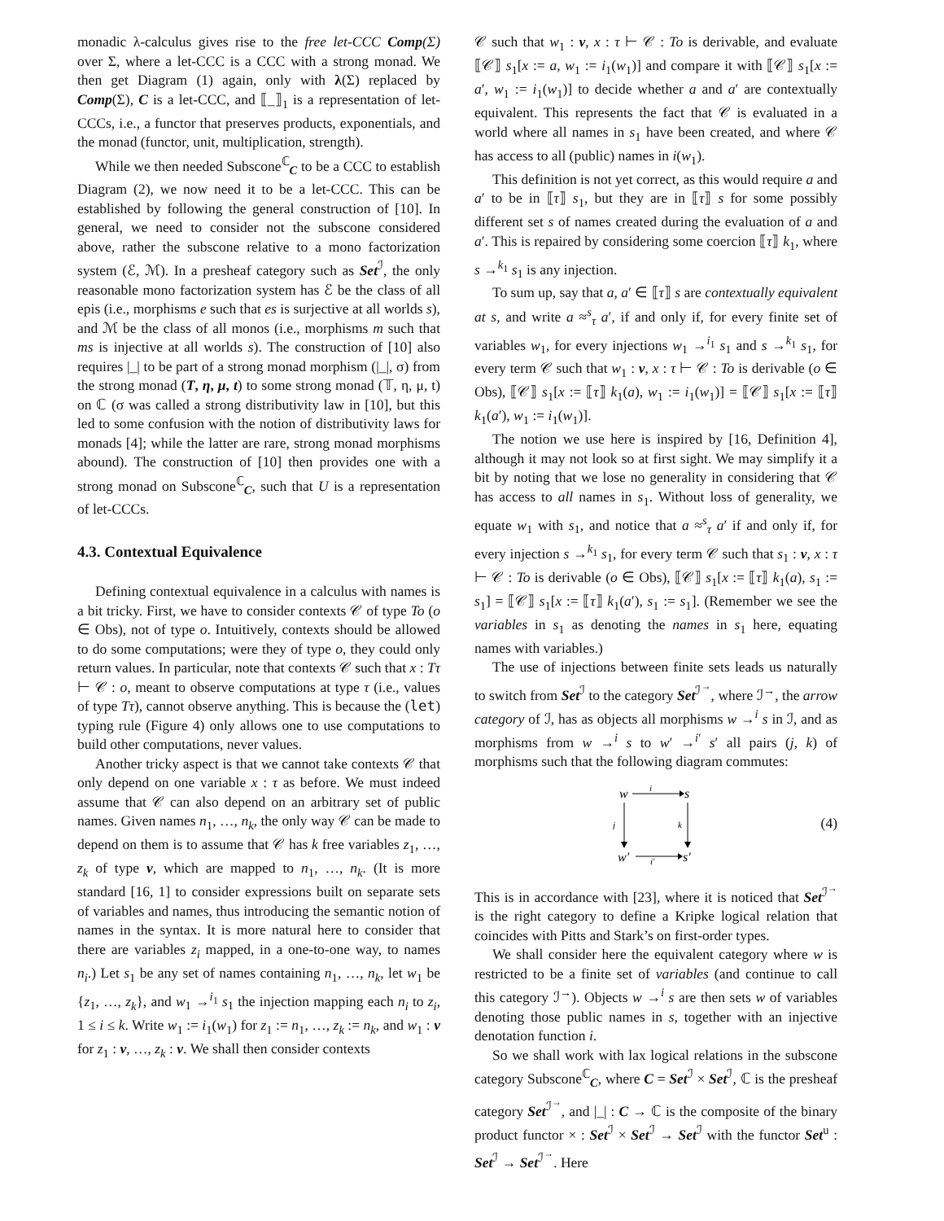monadic λ-calculus gives rise to the free let-CCC Comp(Σ) over Σ, where a let-CCC is a CCC with a strong monad. We then get Diagram (1) again, only with λ(Σ) replaced by Comp(Σ), C is a let-CCC, and ⟦_⟧<sub>1</sub> is a representation of let-CCCs, i.e., a functor that preserves products, exponentials, and the monad (functor, unit, multiplication, strength).
While we then needed Subscone<sup>ℂ</sup><sub>C</sub> to be a CCC to establish Diagram (2), we now need it to be a let-CCC. This can be established by following the general construction of [10]. In general, we need to consider not the subscone considered above, rather the subscone relative to a mono factorization system (ℰ, ℳ). In a presheaf category such as Set<sup>ℐ</sup>, the only reasonable mono factorization system has ℰ be the class of all epis (i.e., morphisms e such that es is surjective at all worlds s), and ℳ be the class of all monos (i.e., morphisms m such that ms is injective at all worlds s). The construction of [10] also requires |_| to be part of a strong monad morphism (|_|, σ) from the strong monad (T, η, μ, t) to some strong monad (𝕋, η, μ, t) on ℂ (σ was called a strong distributivity law in [10], but this led to some confusion with the notion of distributivity laws for monads [4]; while the latter are rare, strong monad morphisms abound). The construction of [10] then provides one with a strong monad on Subscone<sup>ℂ</sup><sub>C</sub>, such that U is a representation of let-CCCs.
4.3. Contextual Equivalence
Defining contextual equivalence in a calculus with names is a bit tricky. First, we have to consider contexts 𝒞 of type To (o ∈ Obs), not of type o. Intuitively, contexts should be allowed to do some computations; were they of type o, they could only return values. In particular, note that contexts 𝒞 such that x : Tτ ⊢ 𝒞 : o, meant to observe computations at type τ (i.e., values of type Tτ), cannot observe anything. This is because the (let) typing rule (Figure 4) only allows one to use computations to build other computations, never values.
Another tricky aspect is that we cannot take contexts 𝒞 that only depend on one variable x : τ as before. We must indeed assume that 𝒞 can also depend on an arbitrary set of public names. Given names n<sub>1</sub>, …, n<sub>k</sub>, the only way 𝒞 can be made to depend on them is to assume that 𝒞 has k free variables z<sub>1</sub>, …, z<sub>k</sub> of type ν, which are mapped to n<sub>1</sub>, …, n<sub>k</sub>. (It is more standard [16, 1] to consider expressions built on separate sets of variables and names, thus introducing the semantic notion of names in the syntax. It is more natural here to consider that there are variables z<sub>i</sub> mapped, in a one-to-one way, to names n<sub>i</sub>.) Let s<sub>1</sub> be any set of names containing n<sub>1</sub>, …, n<sub>k</sub>, let w<sub>1</sub> be {z<sub>1</sub>, …, z<sub>k</sub>}, and w<sub>1</sub> →<sup>i<sub>1</sub></sup> s<sub>1</sub> the injection mapping each n<sub>i</sub> to z<sub>i</sub>, 1 ≤ i ≤ k. Write w<sub>1</sub> := i<sub>1</sub>(w<sub>1</sub>) for z<sub>1</sub> := n<sub>1</sub>, …, z<sub>k</sub> := n<sub>k</sub>, and w<sub>1</sub> : ν for z<sub>1</sub> : ν, …, z<sub>k</sub> : ν. We shall then consider contexts
𝒞 such that w<sub>1</sub> : ν, x : τ ⊢ 𝒞 : To is derivable, and evaluate ⟦𝒞⟧ s<sub>1</sub>[x := a, w<sub>1</sub> := i<sub>1</sub>(w<sub>1</sub>)] and compare it with ⟦𝒞⟧ s<sub>1</sub>[x := a′, w<sub>1</sub> := i<sub>1</sub>(w<sub>1</sub>)] to decide whether a and a′ are contextually equivalent. This represents the fact that 𝒞 is evaluated in a world where all names in s<sub>1</sub> have been created, and where 𝒞 has access to all (public) names in i(w<sub>1</sub>).
This definition is not yet correct, as this would require a and a′ to be in ⟦τ⟧ s<sub>1</sub>, but they are in ⟦τ⟧ s for some possibly different set s of names created during the evaluation of a and a′. This is repaired by considering some coercion ⟦τ⟧ k<sub>1</sub>, where s →<sup>k<sub>1</sub></sup> s<sub>1</sub> is any injection.
To sum up, say that a, a′ ∈ ⟦τ⟧ s are contextually equivalent at s, and write a ≈<sup>s</sup><sub>τ</sub> a′, if and only if, for every finite set of variables w<sub>1</sub>, for every injections w<sub>1</sub> →<sup>i<sub>1</sub></sup> s<sub>1</sub> and s →<sup>k<sub>1</sub></sup> s<sub>1</sub>, for every term 𝒞 such that w<sub>1</sub> : ν, x : τ ⊢ 𝒞 : To is derivable (o ∈ Obs), ⟦𝒞⟧ s<sub>1</sub>[x := ⟦τ⟧ k<sub>1</sub>(a), w<sub>1</sub> := i<sub>1</sub>(w<sub>1</sub>)] = ⟦𝒞⟧ s<sub>1</sub>[x := ⟦τ⟧ k<sub>1</sub>(a′), w<sub>1</sub> := i<sub>1</sub>(w<sub>1</sub>)].
The notion we use here is inspired by [16, Definition 4], although it may not look so at first sight. We may simplify it a bit by noting that we lose no generality in considering that 𝒞 has access to all names in s<sub>1</sub>. Without loss of generality, we equate w<sub>1</sub> with s<sub>1</sub>, and notice that a ≈<sup>s</sup><sub>τ</sub> a′ if and only if, for every injection s →<sup>k<sub>1</sub></sup> s<sub>1</sub>, for every term 𝒞 such that s<sub>1</sub> : ν, x : τ ⊢ 𝒞 : To is derivable (o ∈ Obs), ⟦𝒞⟧ s<sub>1</sub>[x := ⟦τ⟧ k<sub>1</sub>(a), s<sub>1</sub> := s<sub>1</sub>] = ⟦𝒞⟧ s<sub>1</sub>[x := ⟦τ⟧ k<sub>1</sub>(a′), s<sub>1</sub> := s<sub>1</sub>]. (Remember we see the variables in s<sub>1</sub> as denoting the names in s<sub>1</sub> here, equating names with variables.)
The use of injections between finite sets leads us naturally to switch from Set<sup>ℐ</sup> to the category Set<sup>ℐ<sup>→</sup></sup>, where ℐ<sup>→</sup>, the arrow category of ℐ, has as objects all morphisms w →<sup>i</sup> s in ℐ, and as morphisms from w →<sup>i</sup> s to w′ →<sup>i′</sup> s′ all pairs (j, k) of morphisms such that the following diagram commutes:
w
i
s
j
k
w′
i′
s′
(4)
This is in accordance with [23], where it is noticed that Set<sup>ℐ<sup>→</sup></sup> is the right category to define a Kripke logical relation that coincides with Pitts and Stark’s on first-order types.
We shall consider here the equivalent category where w is restricted to be a finite set of variables (and continue to call this category ℐ<sup>→</sup>). Objects w →<sup>i</sup> s are then sets w of variables denoting those public names in s, together with an injective denotation function i.
So we shall work with lax logical relations in the subscone category Subscone<sup>ℂ</sup><sub>C</sub>, where C = Set<sup>ℐ</sup> × Set<sup>ℐ</sup>, ℂ is the presheaf category Set<sup>ℐ<sup>→</sup></sup>, and |_| : C → ℂ is the composite of the binary product functor × : Set<sup>ℐ</sup> × Set<sup>ℐ</sup> → Set<sup>ℐ</sup> with the functor Set<sup>u</sup> : Set<sup>ℐ</sup> → Set<sup>ℐ<sup>→</sup></sup>. Here